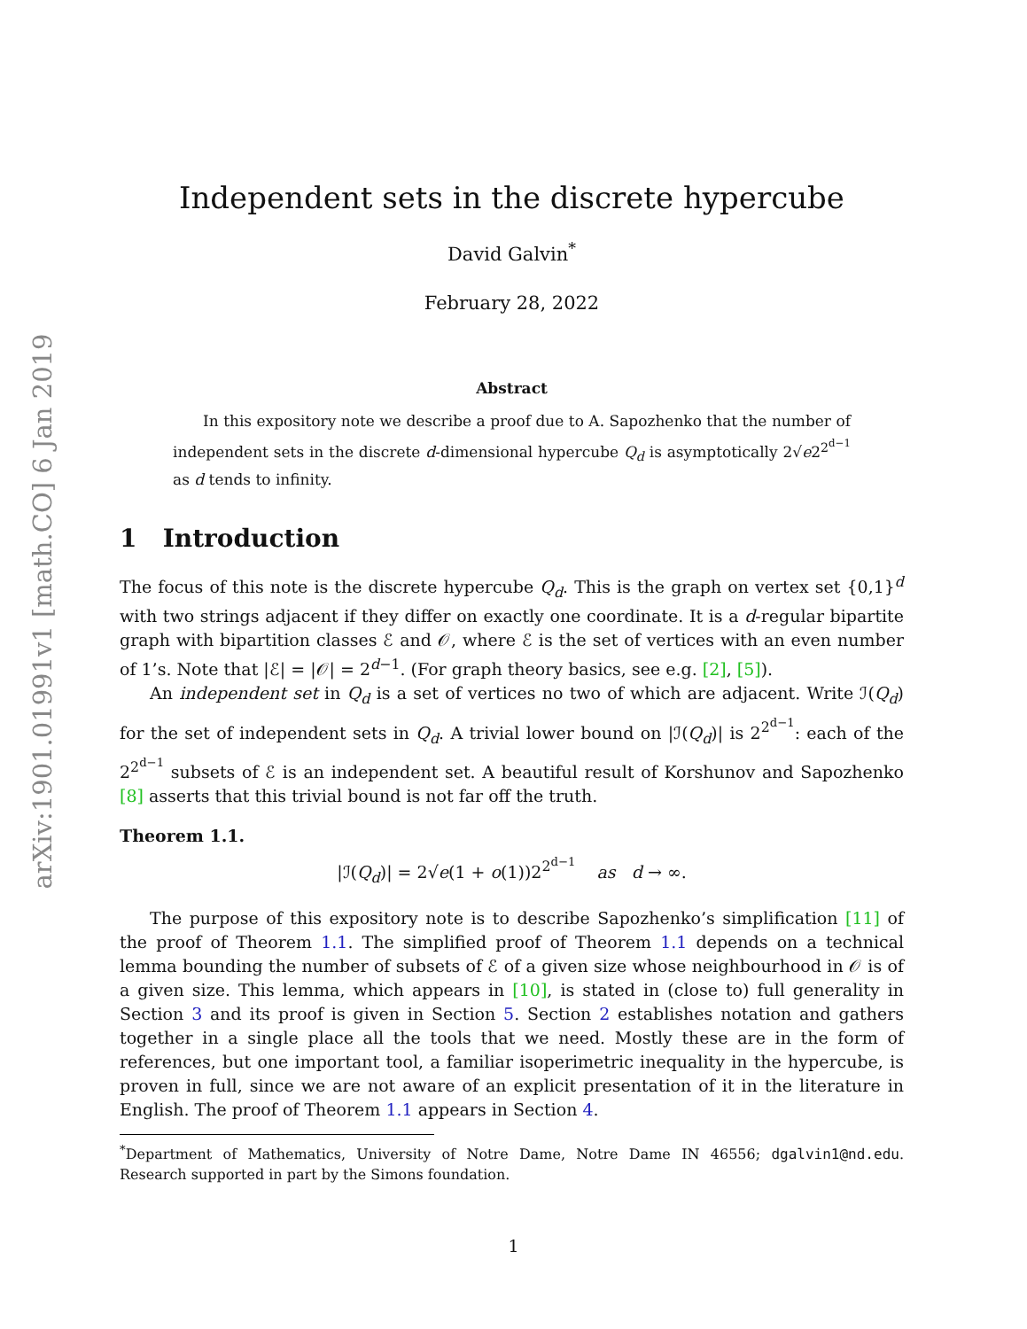arXiv:1901.01991v1 [math.CO] 6 Jan 2019
Independent sets in the discrete hypercube
David Galvin<sup>*</sup>
February 28, 2022
Abstract
In this expository note we describe a proof due to A. Sapozhenko that the number of independent sets in the discrete d-dimensional hypercube Q<sub>d</sub> is asymptotically 2√e2<sup>2<sup>d−1</sup></sup> as d tends to infinity.
1 Introduction
The focus of this note is the discrete hypercube Q<sub>d</sub>. This is the graph on vertex set {0,1}<sup>d</sup> with two strings adjacent if they differ on exactly one coordinate. It is a d-regular bipartite graph with bipartition classes ℰ and 𝒪, where ℰ is the set of vertices with an even number of 1’s. Note that |ℰ| = |𝒪| = 2<sup>d−1</sup>. (For graph theory basics, see e.g. [2], [5]).
An independent set in Q<sub>d</sub> is a set of vertices no two of which are adjacent. Write ℐ(Q<sub>d</sub>) for the set of independent sets in Q<sub>d</sub>. A trivial lower bound on |ℐ(Q<sub>d</sub>)| is 2<sup>2<sup>d−1</sup></sup>: each of the 2<sup>2<sup>d−1</sup></sup> subsets of ℰ is an independent set. A beautiful result of Korshunov and Sapozhenko [8] asserts that this trivial bound is not far off the truth.
Theorem 1.1.
|ℐ(Q<sub>d</sub>)| = 2√e(1 + o(1))2<sup>2<sup>d−1</sup></sup> as d → ∞.
The purpose of this expository note is to describe Sapozhenko’s simplification [11] of the proof of Theorem 1.1. The simplified proof of Theorem 1.1 depends on a technical lemma bounding the number of subsets of ℰ of a given size whose neighbourhood in 𝒪 is of a given size. This lemma, which appears in [10], is stated in (close to) full generality in Section 3 and its proof is given in Section 5. Section 2 establishes notation and gathers together in a single place all the tools that we need. Mostly these are in the form of references, but one important tool, a familiar isoperimetric inequality in the hypercube, is proven in full, since we are not aware of an explicit presentation of it in the literature in English. The proof of Theorem 1.1 appears in Section 4.
<sup>*</sup> Department of Mathematics, University of Notre Dame, Notre Dame IN 46556; dgalvin1@nd.edu. Research supported in part by the Simons foundation.
1